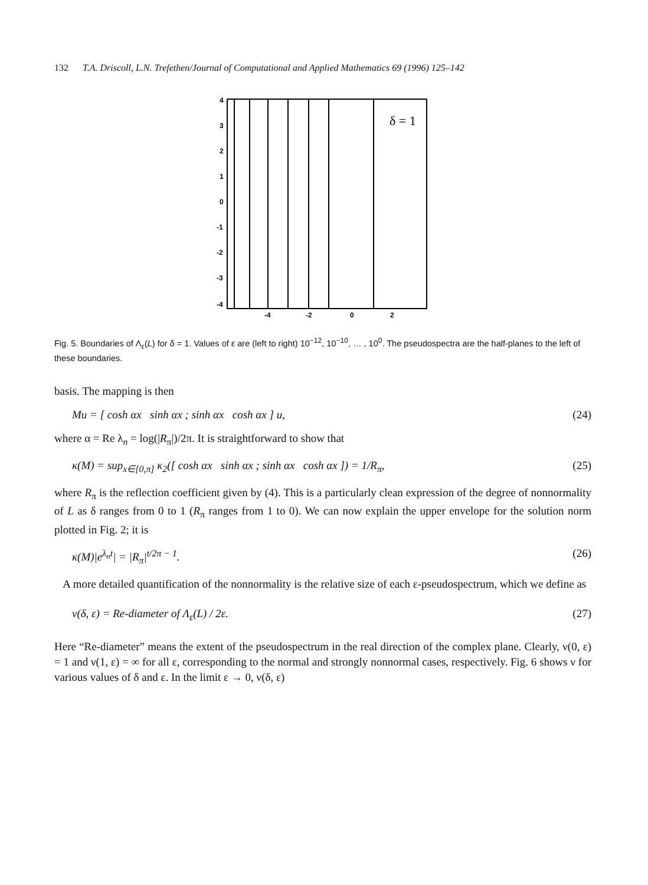132 T.A. Driscoll, L.N. Trefethen/Journal of Computational and Applied Mathematics 69 (1996) 125–142
4
3
2
1
0
-1
-2
-3
-4
-4
-2
0
2
δ = 1
Fig. 5. Boundaries of Λ<sub>ε</sub>(L) for δ = 1. Values of ε are (left to right) 10<sup>−12</sup>, 10<sup>−10</sup>, … , 10<sup>0</sup>. The pseudospectra are the half-planes to the left of these boundaries.
basis. The mapping is then
Mu = [ cosh αx sinh αx ; sinh αx cosh αx ] u, (24)
where α = Re λ<sub>n</sub> = log(|R<sub>π</sub>|)/2π. It is straightforward to show that
κ(M) = sup<sub>x∈[0,π]</sub> κ<sub>2</sub>([ cosh αx sinh αx ; sinh αx cosh αx ]) = 1/R<sub>π</sub>, (25)
where R<sub>π</sub> is the reflection coefficient given by (4). This is a particularly clean expression of the degree of nonnormality of L as δ ranges from 0 to 1 (R<sub>π</sub> ranges from 1 to 0). We can now explain the upper envelope for the solution norm plotted in Fig. 2; it is
κ(M)|e<sup>λ<sub>n</sub>t</sup>| = |R<sub>π</sub>|<sup>t/2π − 1</sup>. (26)
A more detailed quantification of the nonnormality is the relative size of each ε-pseudospectrum, which we define as
ν(δ, ε) = Re-diameter of Λ<sub>ε</sub>(L) / 2ε. (27)
Here “Re-diameter” means the extent of the pseudospectrum in the real direction of the complex plane. Clearly, ν(0, ε) = 1 and ν(1, ε) = ∞ for all ε, corresponding to the normal and strongly nonnormal cases, respectively. Fig. 6 shows ν for various values of δ and ε. In the limit ε → 0, ν(δ, ε)